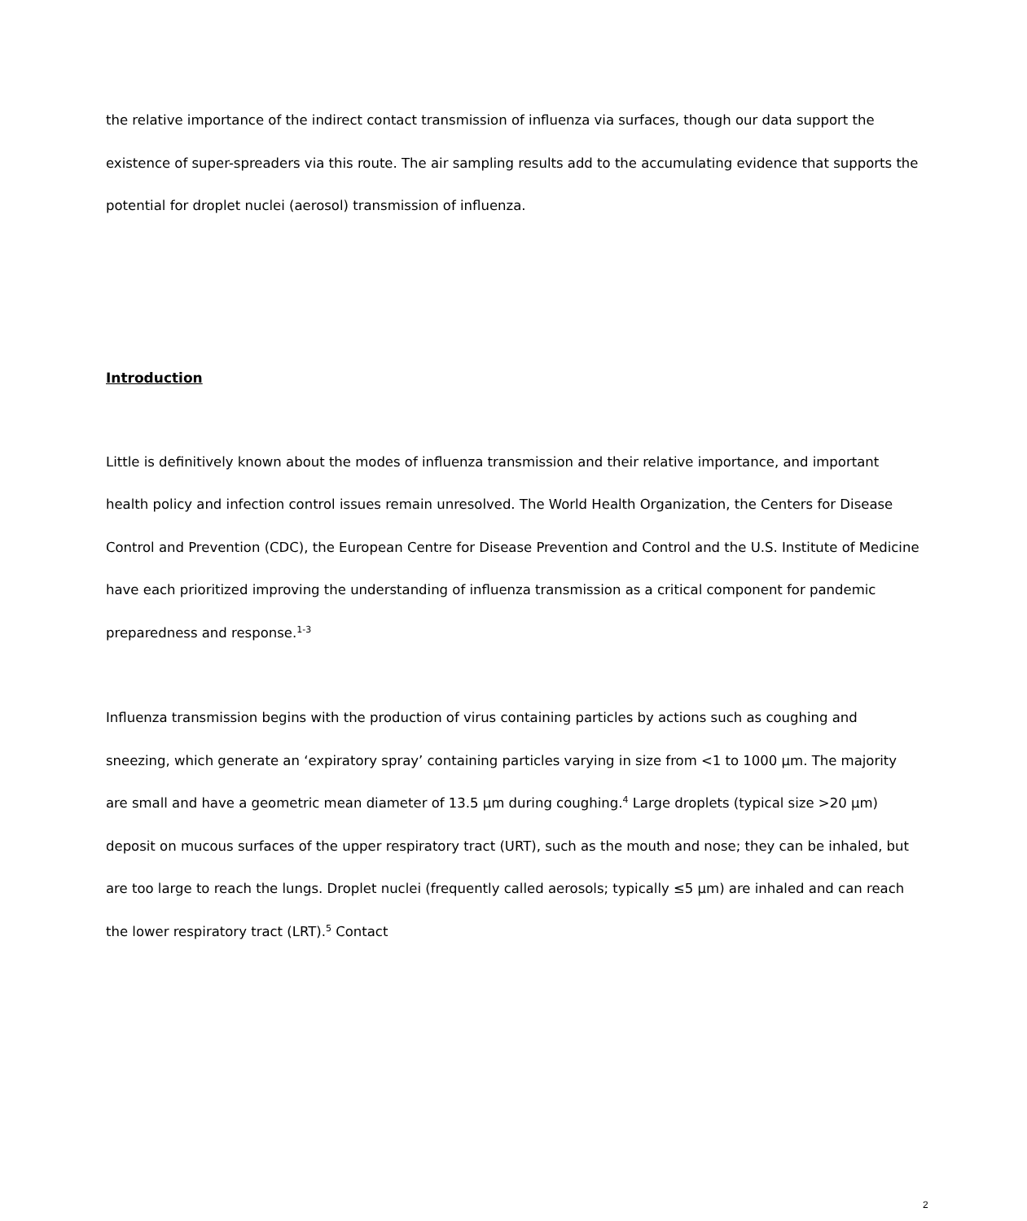the relative importance of the indirect contact transmission of influenza via surfaces, though our data support the existence of super-spreaders via this route. The air sampling results add to the accumulating evidence that supports the potential for droplet nuclei (aerosol) transmission of influenza.
Introduction
Little is definitively known about the modes of influenza transmission and their relative importance, and important health policy and infection control issues remain unresolved. The World Health Organization, the Centers for Disease Control and Prevention (CDC), the European Centre for Disease Prevention and Control and the U.S. Institute of Medicine have each prioritized improving the understanding of influenza transmission as a critical component for pandemic preparedness and response.<sup>1-3</sup>
Influenza transmission begins with the production of virus containing particles by actions such as coughing and sneezing, which generate an ‘expiratory spray’ containing particles varying in size from <1 to 1000 µm. The majority are small and have a geometric mean diameter of 13.5 µm during coughing.<sup>4</sup> Large droplets (typical size >20 µm) deposit on mucous surfaces of the upper respiratory tract (URT), such as the mouth and nose; they can be inhaled, but are too large to reach the lungs. Droplet nuclei (frequently called aerosols; typically ≤5 µm) are inhaled and can reach the lower respiratory tract (LRT).<sup>5</sup> Contact
2